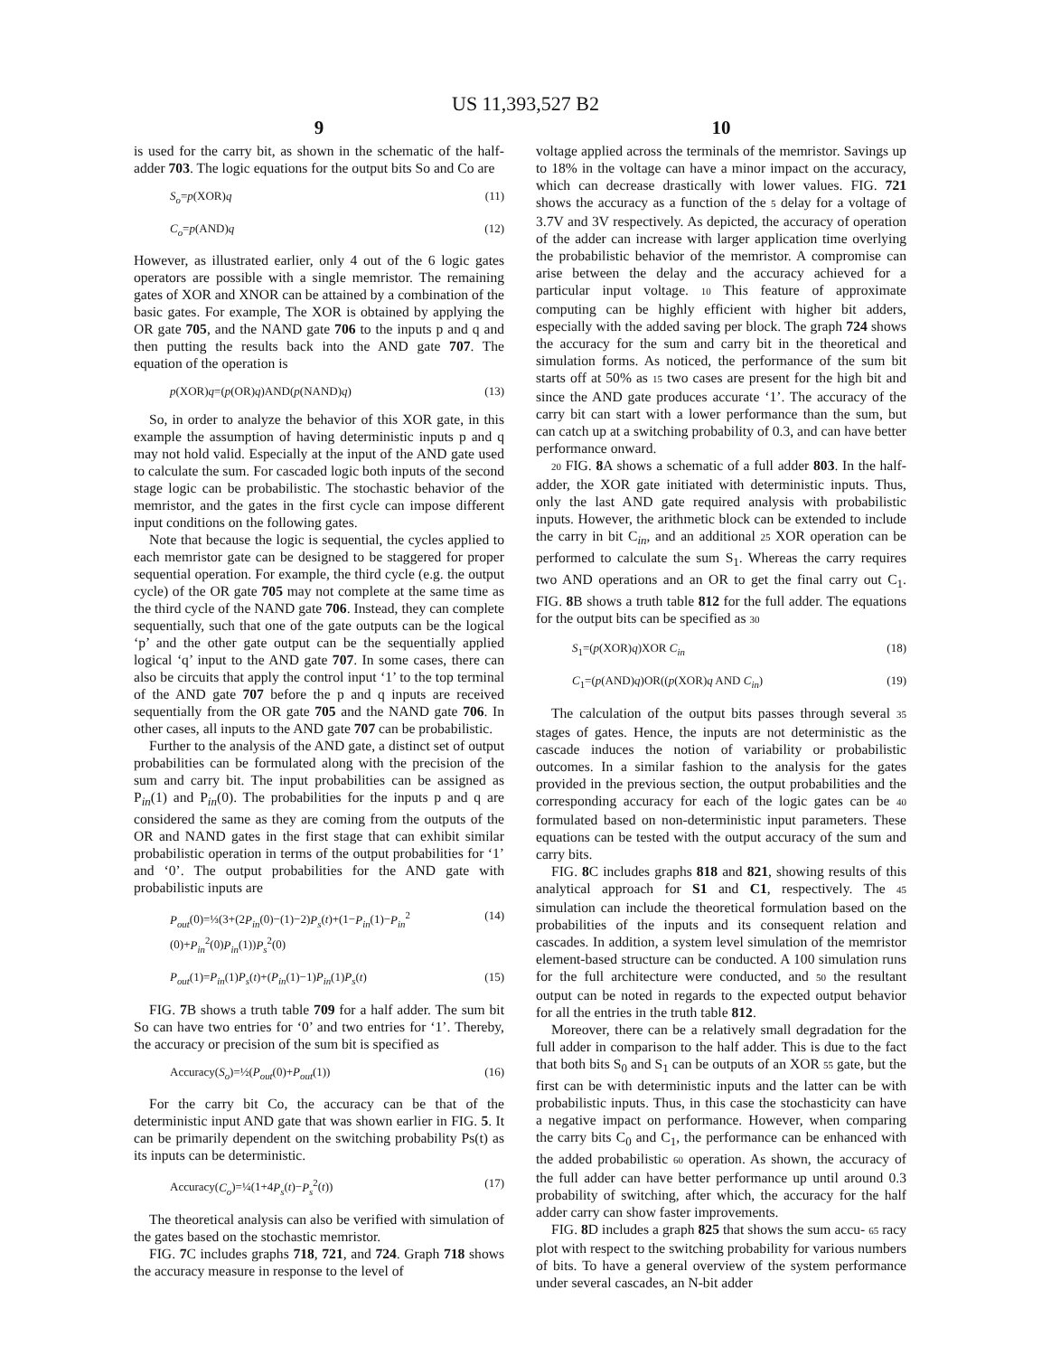US 11,393,527 B2
9
is used for the carry bit, as shown in the schematic of the half-adder 703. The logic equations for the output bits So and Co are
S<sub>o</sub>=p(XOR)q (11)
C<sub>o</sub>=p(AND)q (12)
However, as illustrated earlier, only 4 out of the 6 logic gates operators are possible with a single memristor. The remaining gates of XOR and XNOR can be attained by a combination of the basic gates. For example, The XOR is obtained by applying the OR gate 705, and the NAND gate 706 to the inputs p and q and then putting the results back into the AND gate 707. The equation of the operation is
p(XOR)q=(p(OR)q)AND(p(NAND)q) (13)
So, in order to analyze the behavior of this XOR gate, in this example the assumption of having deterministic inputs p and q may not hold valid. Especially at the input of the AND gate used to calculate the sum. For cascaded logic both inputs of the second stage logic can be probabilistic. The stochastic behavior of the memristor, and the gates in the first cycle can impose different input conditions on the following gates.
Note that because the logic is sequential, the cycles applied to each memristor gate can be designed to be staggered for proper sequential operation. For example, the third cycle (e.g. the output cycle) of the OR gate 705 may not complete at the same time as the third cycle of the NAND gate 706. Instead, they can complete sequentially, such that one of the gate outputs can be the logical ‘p’ and the other gate output can be the sequentially applied logical ‘q’ input to the AND gate 707. In some cases, there can also be circuits that apply the control input ‘1’ to the top terminal of the AND gate 707 before the p and q inputs are received sequentially from the OR gate 705 and the NAND gate 706. In other cases, all inputs to the AND gate 707 can be probabilistic.
Further to the analysis of the AND gate, a distinct set of output probabilities can be formulated along with the precision of the sum and carry bit. The input probabilities can be assigned as P<sub>in</sub>(1) and P<sub>in</sub>(0). The probabilities for the inputs p and q are considered the same as they are coming from the outputs of the OR and NAND gates in the first stage that can exhibit similar probabilistic operation in terms of the output probabilities for ‘1’ and ‘0’. The output probabilities for the AND gate with probabilistic inputs are
P<sub>out</sub>(0)=⅓(3+(2P<sub>in</sub>(0)−(1)−2)P<sub>s</sub>(t)+(1−P<sub>in</sub>(1)−P<sub>in</sub><sup>2</sup> (0)+P<sub>in</sub><sup>2</sup>(0)P<sub>in</sub>(1))P<sub>s</sub><sup>2</sup>(0) (14)
P<sub>out</sub>(1)=P<sub>in</sub>(1)P<sub>s</sub>(t)+(P<sub>in</sub>(1)−1)P<sub>in</sub>(1)P<sub>s</sub>(t) (15)
FIG. 7 B shows a truth table 709 for a half adder. The sum bit So can have two entries for ‘0’ and two entries for ‘1’. Thereby, the accuracy or precision of the sum bit is specified as
Accuracy(S<sub>o</sub>)=½(P<sub>out</sub>(0)+P<sub>out</sub>(1)) (16)
For the carry bit Co, the accuracy can be that of the deterministic input AND gate that was shown earlier in FIG. 5. It can be primarily dependent on the switching probability Ps(t) as its inputs can be deterministic.
Accuracy(C<sub>o</sub>)=¼(1+4P<sub>s</sub>(t)−P<sub>s</sub><sup>2</sup>(t)) (17)
The theoretical analysis can also be verified with simulation of the gates based on the stochastic memristor.
FIG. 7 C includes graphs 718, 721, and 724. Graph 718 shows the accuracy measure in response to the level of
10
voltage applied across the terminals of the memristor. Savings up to 18% in the voltage can have a minor impact on the accuracy, which can decrease drastically with lower values. FIG. 721 shows the accuracy as a function of the 5 delay for a voltage of 3.7V and 3V respectively. As depicted, the accuracy of operation of the adder can increase with larger application time overlying the probabilistic behavior of the memristor. A compromise can arise between the delay and the accuracy achieved for a particular input voltage. 10 This feature of approximate computing can be highly efficient with higher bit adders, especially with the added saving per block. The graph 724 shows the accuracy for the sum and carry bit in the theoretical and simulation forms. As noticed, the performance of the sum bit starts off at 50% as 15 two cases are present for the high bit and since the AND gate produces accurate ‘1’. The accuracy of the carry bit can start with a lower performance than the sum, but can catch up at a switching probability of 0.3, and can have better performance onward.
20 FIG. 8 A shows a schematic of a full adder 803. In the half-adder, the XOR gate initiated with deterministic inputs. Thus, only the last AND gate required analysis with probabilistic inputs. However, the arithmetic block can be extended to include the carry in bit C<sub>in</sub>, and an additional 25 XOR operation can be performed to calculate the sum S<sub>1</sub>. Whereas the carry requires two AND operations and an OR to get the final carry out C<sub>1</sub>. FIG. 8 B shows a truth table 812 for the full adder. The equations for the output bits can be specified as 30
S<sub>1</sub>=(p(XOR)q)XOR C<sub>in</sub> (18)
C<sub>1</sub>=(p(AND)q)OR((p(XOR)q AND C<sub>in</sub>) (19)
The calculation of the output bits passes through several 35 stages of gates. Hence, the inputs are not deterministic as the cascade induces the notion of variability or probabilistic outcomes. In a similar fashion to the analysis for the gates provided in the previous section, the output probabilities and the corresponding accuracy for each of the logic gates can be 40 formulated based on non-deterministic input parameters. These equations can be tested with the output accuracy of the sum and carry bits.
FIG. 8 C includes graphs 818 and 821, showing results of this analytical approach for S1 and C1, respectively. The 45 simulation can include the theoretical formulation based on the probabilities of the inputs and its consequent relation and cascades. In addition, a system level simulation of the memristor element-based structure can be conducted. A 100 simulation runs for the full architecture were conducted, and 50 the resultant output can be noted in regards to the expected output behavior for all the entries in the truth table 812.
Moreover, there can be a relatively small degradation for the full adder in comparison to the half adder. This is due to the fact that both bits S<sub>0</sub> and S<sub>1</sub> can be outputs of an XOR 55 gate, but the first can be with deterministic inputs and the latter can be with probabilistic inputs. Thus, in this case the stochasticity can have a negative impact on performance. However, when comparing the carry bits C<sub>0</sub> and C<sub>1</sub>, the performance can be enhanced with the added probabilistic 60 operation. As shown, the accuracy of the full adder can have better performance up until around 0.3 probability of switching, after which, the accuracy for the half adder carry can show faster improvements.
FIG. 8 D includes a graph 825 that shows the sum accu- 65 racy plot with respect to the switching probability for various numbers of bits. To have a general overview of the system performance under several cascades, an N-bit adder